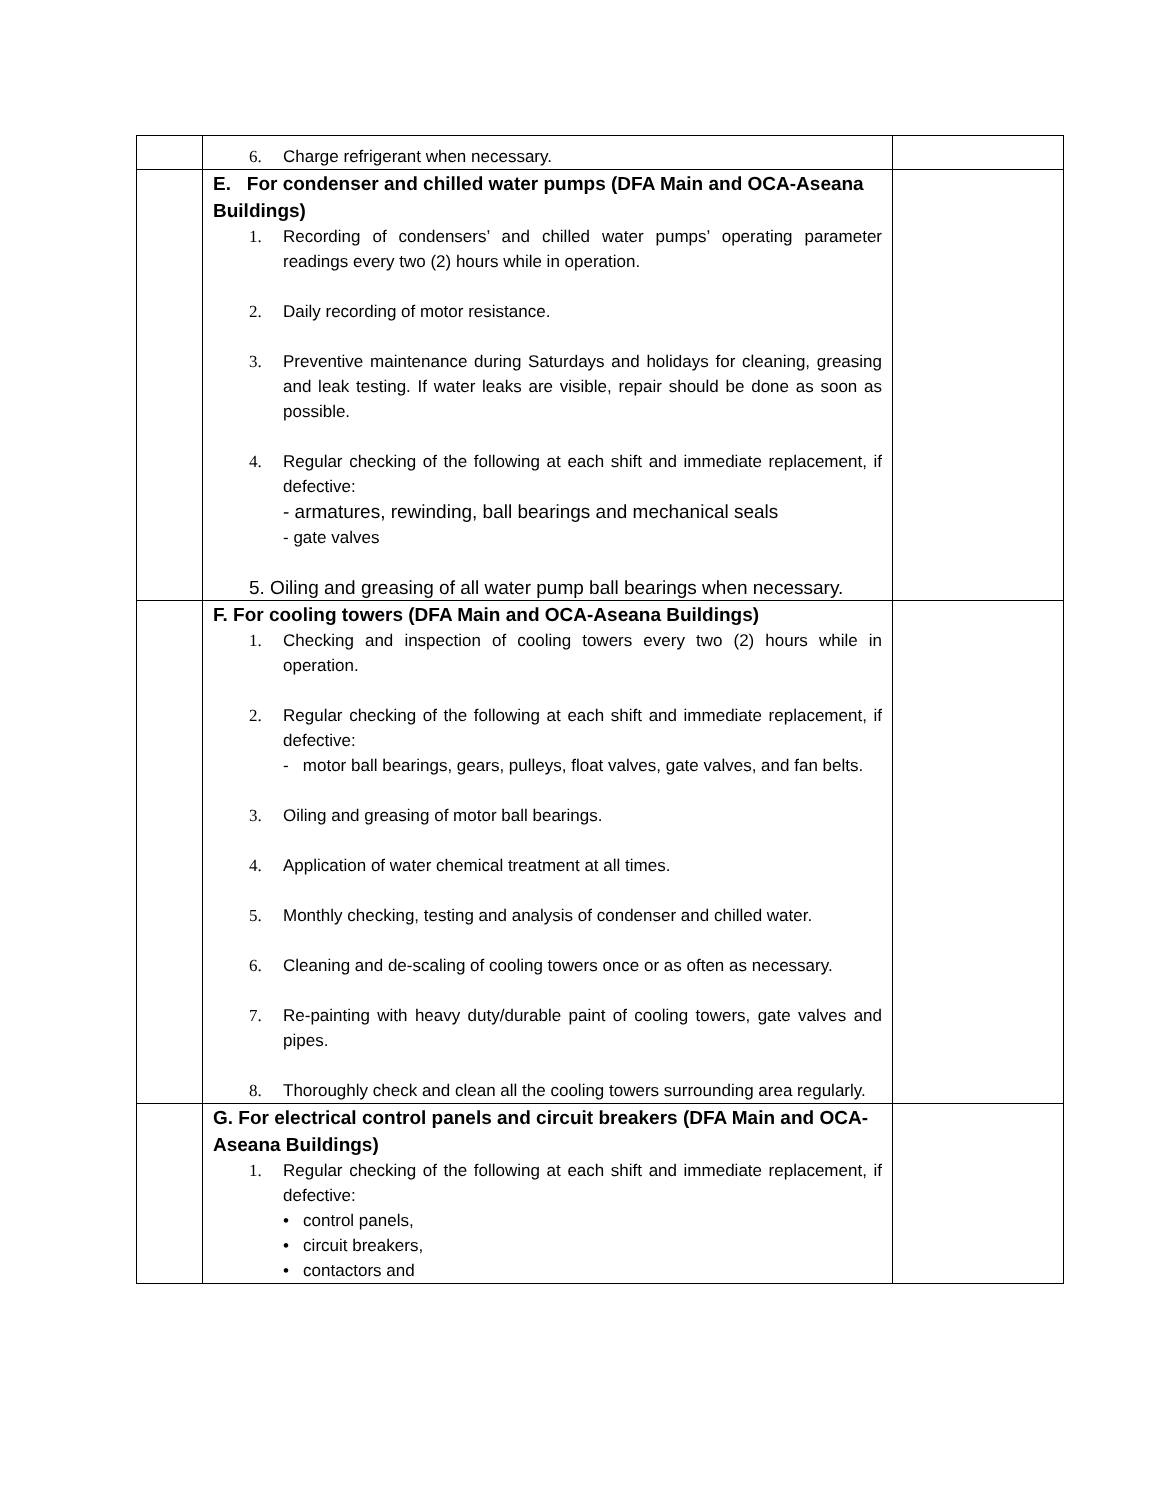| | 6. Charge refrigerant when necessary. | |
| | E. For condenser and chilled water pumps (DFA Main and OCA-Aseana Buildings) 1. Recording of condensers’ and chilled water pumps’ operating parameter readings every two (2) hours while in operation. 2. Daily recording of motor resistance. 3. Preventive maintenance during Saturdays and holidays for cleaning, greasing and leak testing. If water leaks are visible, repair should be done as soon as possible. 4. Regular checking of the following at each shift and immediate replacement, if defective: - armatures, rewinding, ball bearings and mechanical seals - gate valves 5. Oiling and greasing of all water pump ball bearings when necessary. | |
| | F. For cooling towers (DFA Main and OCA-Aseana Buildings) 1. Checking and inspection of cooling towers every two (2) hours while in operation. 2. Regular checking of the following at each shift and immediate replacement, if defective: - motor ball bearings, gears, pulleys, float valves, gate valves, and fan belts. 3. Oiling and greasing of motor ball bearings. 4. Application of water chemical treatment at all times. 5. Monthly checking, testing and analysis of condenser and chilled water. 6. Cleaning and de-scaling of cooling towers once or as often as necessary. 7. Re-painting with heavy duty/durable paint of cooling towers, gate valves and pipes. 8. Thoroughly check and clean all the cooling towers surrounding area regularly. | |
| | G. For electrical control panels and circuit breakers (DFA Main and OCA-Aseana Buildings) 1. Regular checking of the following at each shift and immediate replacement, if defective: • control panels, • circuit breakers, • contactors and | |